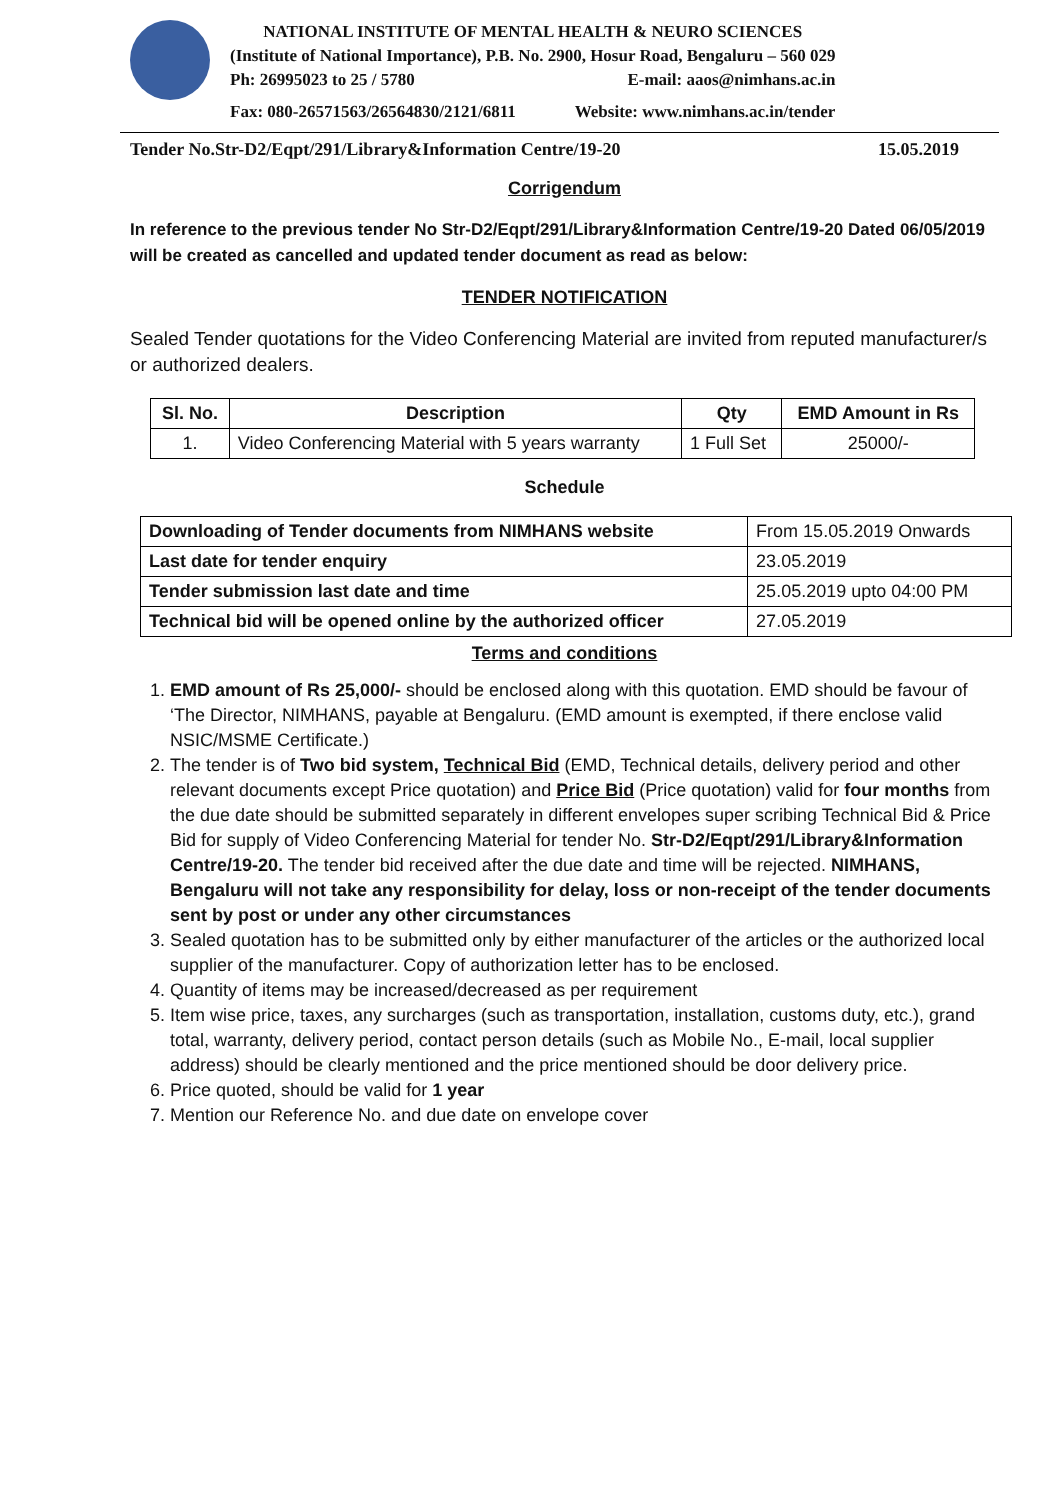NATIONAL INSTITUTE OF MENTAL HEALTH & NEURO SCIENCES
(Institute of National Importance), P.B. No. 2900, Hosur Road, Bengaluru – 560 029
Ph: 26995023 to 25 / 5780 E-mail: aaos@nimhans.ac.in
Fax: 080-26571563/26564830/2121/6811 Website: www.nimhans.ac.in/tender
Tender No.Str-D2/Eqpt/291/Library&Information Centre/19-20 15.05.2019
Corrigendum
In reference to the previous tender No Str-D2/Eqpt/291/Library&Information Centre/19-20 Dated 06/05/2019 will be created as cancelled and updated tender document as read as below:
TENDER NOTIFICATION
Sealed Tender quotations for the Video Conferencing Material are invited from reputed manufacturer/s or authorized dealers.
| Sl. No. | Description | Qty | EMD Amount in Rs |
| --- | --- | --- | --- |
| 1. | Video Conferencing Material with 5 years warranty | 1 Full Set | 25000/- |
Schedule
| Downloading of Tender documents from NIMHANS website | From 15.05.2019 Onwards |
| Last date for tender enquiry | 23.05.2019 |
| Tender submission last date and time | 25.05.2019 upto 04:00 PM |
| Technical bid will be opened online by the authorized officer | 27.05.2019 |
Terms and conditions
1. EMD amount of Rs 25,000/- should be enclosed along with this quotation. EMD should be favour of ‘The Director, NIMHANS, payable at Bengaluru. (EMD amount is exempted, if there enclose valid NSIC/MSME Certificate.)
2. The tender is of Two bid system, Technical Bid (EMD, Technical details, delivery period and other relevant documents except Price quotation) and Price Bid (Price quotation) valid for four months from the due date should be submitted separately in different envelopes super scribing Technical Bid & Price Bid for supply of Video Conferencing Material for tender No. Str-D2/Eqpt/291/Library&Information Centre/19-20. The tender bid received after the due date and time will be rejected. NIMHANS, Bengaluru will not take any responsibility for delay, loss or non-receipt of the tender documents sent by post or under any other circumstances
3. Sealed quotation has to be submitted only by either manufacturer of the articles or the authorized local supplier of the manufacturer. Copy of authorization letter has to be enclosed.
4. Quantity of items may be increased/decreased as per requirement
5. Item wise price, taxes, any surcharges (such as transportation, installation, customs duty, etc.), grand total, warranty, delivery period, contact person details (such as Mobile No., E-mail, local supplier address) should be clearly mentioned and the price mentioned should be door delivery price.
6. Price quoted, should be valid for 1 year
7. Mention our Reference No. and due date on envelope cover